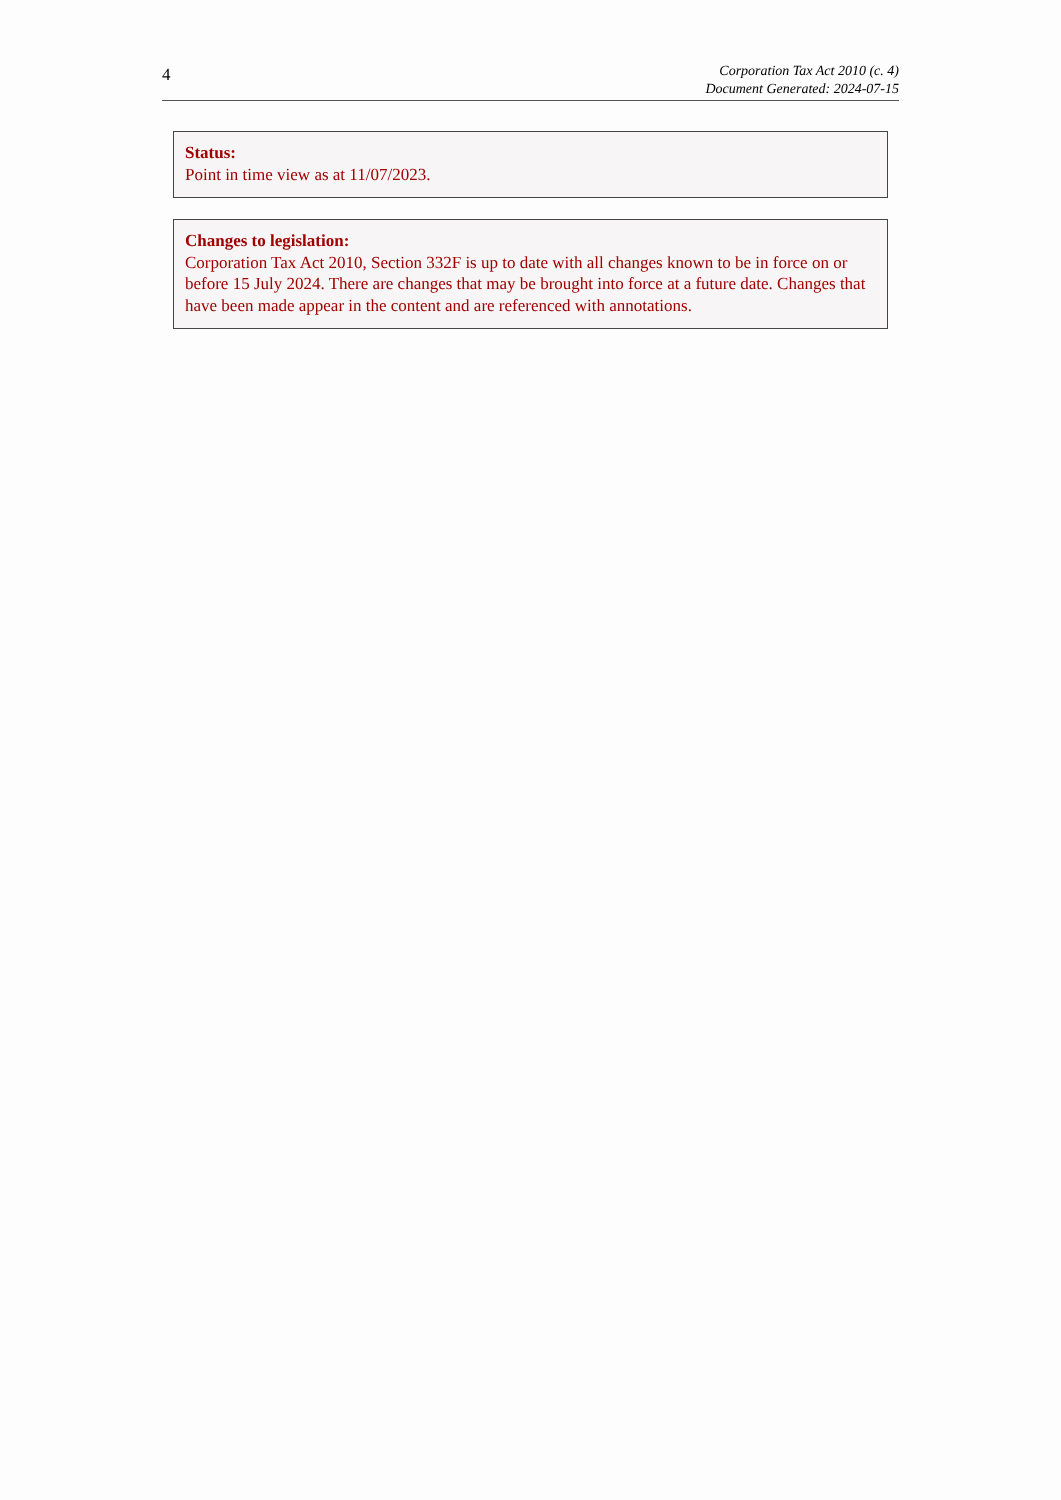4
Corporation Tax Act 2010 (c. 4)
Document Generated: 2024-07-15
Status:
Point in time view as at 11/07/2023.
Changes to legislation:
Corporation Tax Act 2010, Section 332F is up to date with all changes known to be in force on or before 15 July 2024. There are changes that may be brought into force at a future date. Changes that have been made appear in the content and are referenced with annotations.